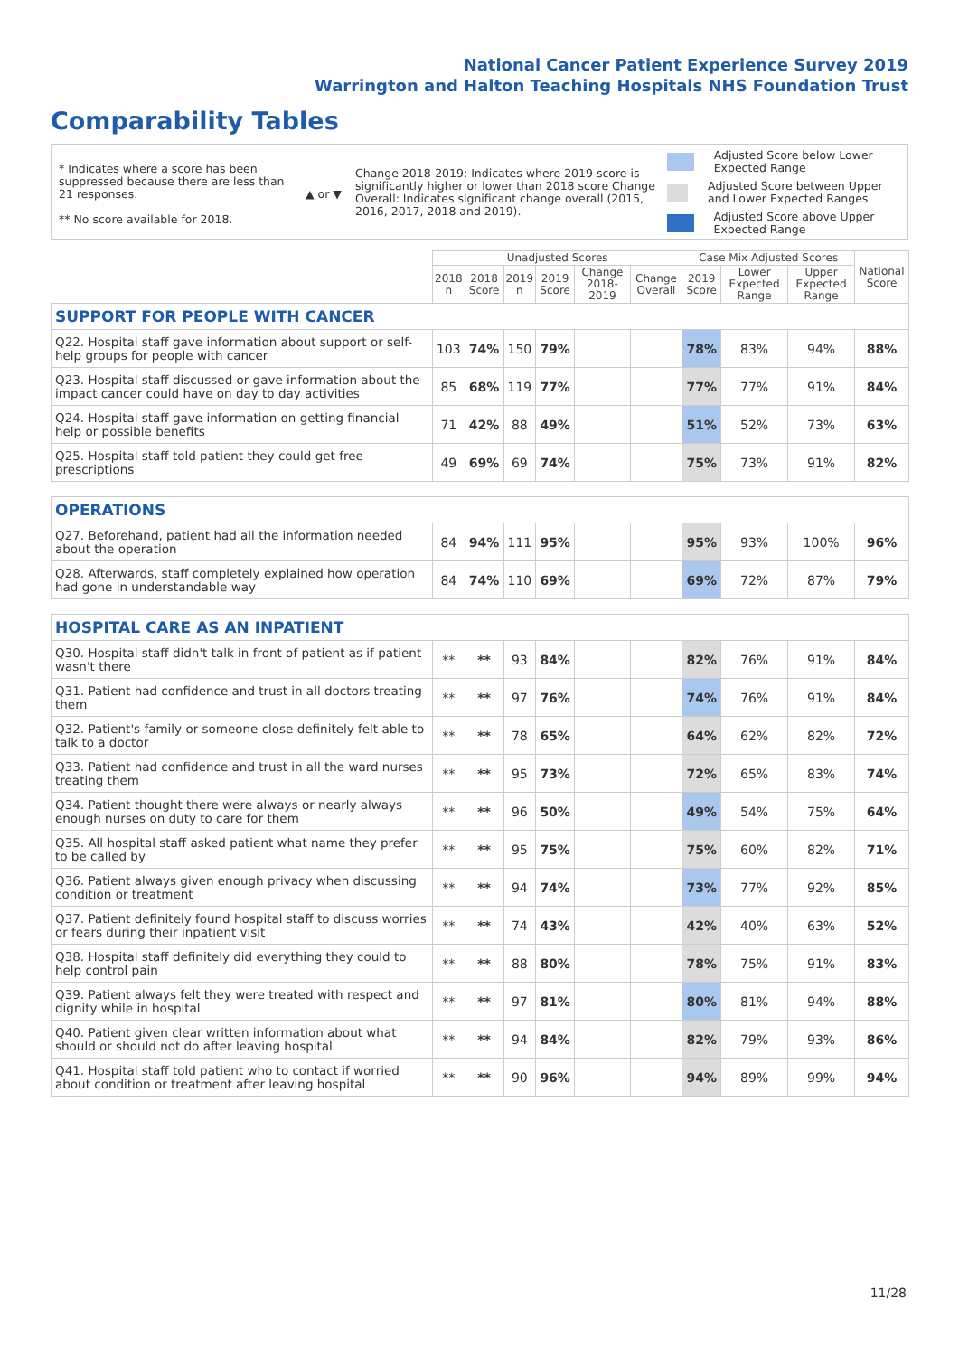National Cancer Patient Experience Survey 2019
Warrington and Halton Teaching Hospitals NHS Foundation Trust
Comparability Tables
* Indicates where a score has been suppressed because there are less than 21 responses.
** No score available for 2018.
▲ or ▼
Change 2018-2019: Indicates where 2019 score is significantly higher or lower than 2018 score Change Overall: Indicates significant change overall (2015, 2016, 2017, 2018 and 2019).
Adjusted Score below Lower Expected Range
Adjusted Score between Upper and Lower Expected Ranges
Adjusted Score above Upper Expected Range
| | Unadjusted Scores | | | | | | Case Mix Adjusted Scores | | | National Score |
| --- | --- | --- | --- | --- | --- | --- | --- | --- | --- | --- |
| | 2018 n | 2018 Score | 2019 n | 2019 Score | Change 2018-2019 | Change Overall | 2019 Score | Lower Expected Range | Upper Expected Range | |
| SUPPORT FOR PEOPLE WITH CANCER | | | | | | | | | | |
| Q22. Hospital staff gave information about support or self-help groups for people with cancer | 103 | 74% | 150 | 79% | | | 78% | 83% | 94% | 88% |
| Q23. Hospital staff discussed or gave information about the impact cancer could have on day to day activities | 85 | 68% | 119 | 77% | | | 77% | 77% | 91% | 84% |
| Q24. Hospital staff gave information on getting financial help or possible benefits | 71 | 42% | 88 | 49% | | | 51% | 52% | 73% | 63% |
| Q25. Hospital staff told patient they could get free prescriptions | 49 | 69% | 69 | 74% | | | 75% | 73% | 91% | 82% |
| OPERATIONS | | | | | | | | | | |
| Q27. Beforehand, patient had all the information needed about the operation | 84 | 94% | 111 | 95% | | | 95% | 93% | 100% | 96% |
| Q28. Afterwards, staff completely explained how operation had gone in understandable way | 84 | 74% | 110 | 69% | | | 69% | 72% | 87% | 79% |
| HOSPITAL CARE AS AN INPATIENT | | | | | | | | | | |
| Q30. Hospital staff didn't talk in front of patient as if patient wasn't there | ** | ** | 93 | 84% | | | 82% | 76% | 91% | 84% |
| Q31. Patient had confidence and trust in all doctors treating them | ** | ** | 97 | 76% | | | 74% | 76% | 91% | 84% |
| Q32. Patient's family or someone close definitely felt able to talk to a doctor | ** | ** | 78 | 65% | | | 64% | 62% | 82% | 72% |
| Q33. Patient had confidence and trust in all the ward nurses treating them | ** | ** | 95 | 73% | | | 72% | 65% | 83% | 74% |
| Q34. Patient thought there were always or nearly always enough nurses on duty to care for them | ** | ** | 96 | 50% | | | 49% | 54% | 75% | 64% |
| Q35. All hospital staff asked patient what name they prefer to be called by | ** | ** | 95 | 75% | | | 75% | 60% | 82% | 71% |
| Q36. Patient always given enough privacy when discussing condition or treatment | ** | ** | 94 | 74% | | | 73% | 77% | 92% | 85% |
| Q37. Patient definitely found hospital staff to discuss worries or fears during their inpatient visit | ** | ** | 74 | 43% | | | 42% | 40% | 63% | 52% |
| Q38. Hospital staff definitely did everything they could to help control pain | ** | ** | 88 | 80% | | | 78% | 75% | 91% | 83% |
| Q39. Patient always felt they were treated with respect and dignity while in hospital | ** | ** | 97 | 81% | | | 80% | 81% | 94% | 88% |
| Q40. Patient given clear written information about what should or should not do after leaving hospital | ** | ** | 94 | 84% | | | 82% | 79% | 93% | 86% |
| Q41. Hospital staff told patient who to contact if worried about condition or treatment after leaving hospital | ** | ** | 90 | 96% | | | 94% | 89% | 99% | 94% |
11/28